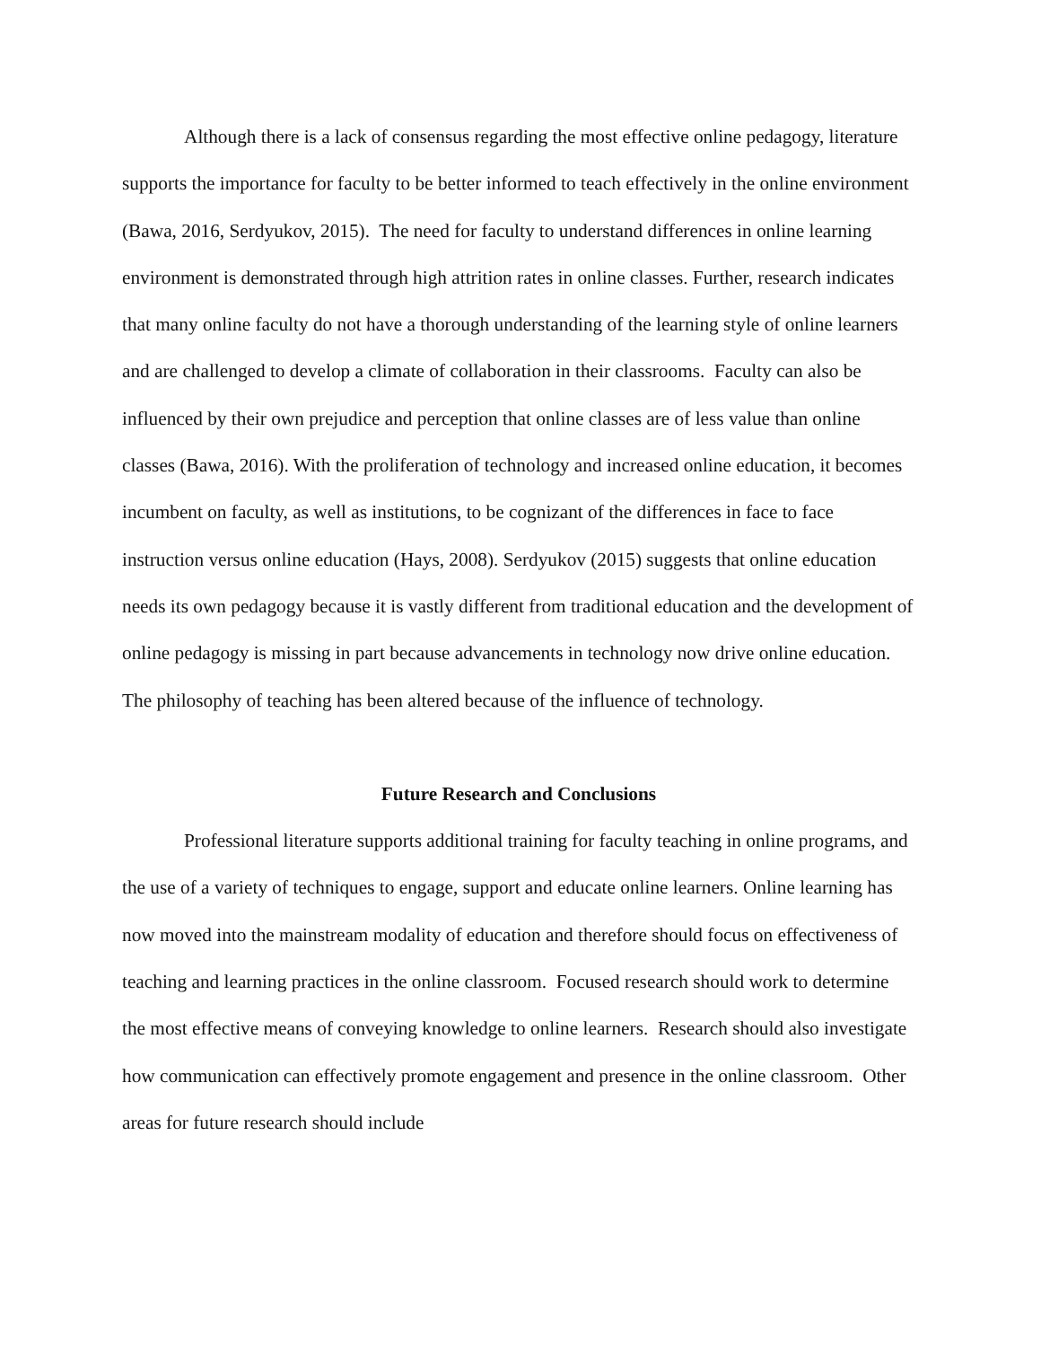Although there is a lack of consensus regarding the most effective online pedagogy, literature supports the importance for faculty to be better informed to teach effectively in the online environment (Bawa, 2016, Serdyukov, 2015). The need for faculty to understand differences in online learning environment is demonstrated through high attrition rates in online classes. Further, research indicates that many online faculty do not have a thorough understanding of the learning style of online learners and are challenged to develop a climate of collaboration in their classrooms. Faculty can also be influenced by their own prejudice and perception that online classes are of less value than online classes (Bawa, 2016). With the proliferation of technology and increased online education, it becomes incumbent on faculty, as well as institutions, to be cognizant of the differences in face to face instruction versus online education (Hays, 2008). Serdyukov (2015) suggests that online education needs its own pedagogy because it is vastly different from traditional education and the development of online pedagogy is missing in part because advancements in technology now drive online education. The philosophy of teaching has been altered because of the influence of technology.
Future Research and Conclusions
Professional literature supports additional training for faculty teaching in online programs, and the use of a variety of techniques to engage, support and educate online learners. Online learning has now moved into the mainstream modality of education and therefore should focus on effectiveness of teaching and learning practices in the online classroom. Focused research should work to determine the most effective means of conveying knowledge to online learners. Research should also investigate how communication can effectively promote engagement and presence in the online classroom. Other areas for future research should include